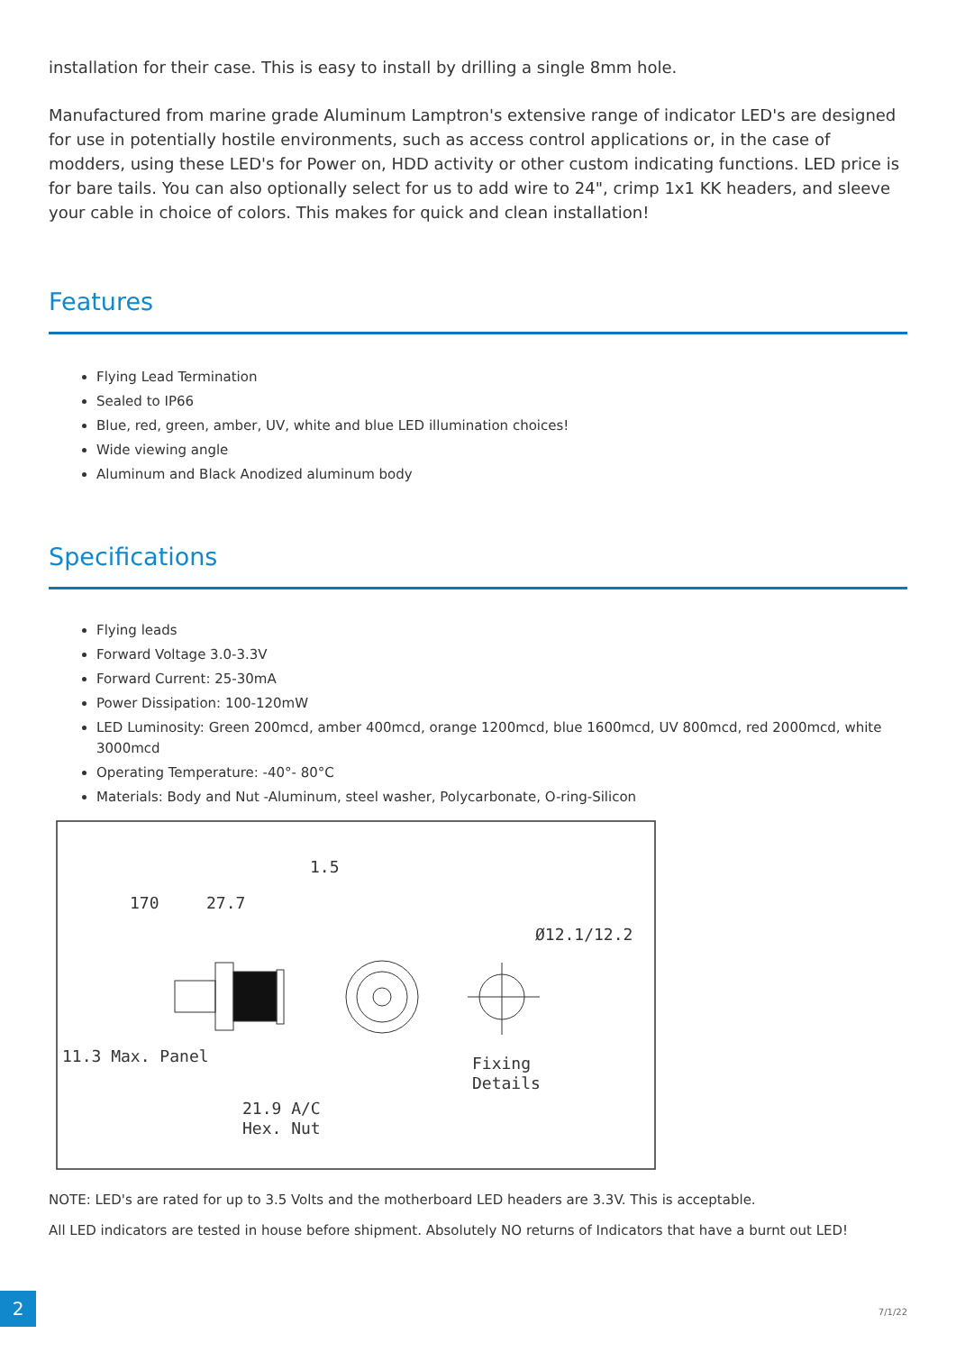installation for their case. This is easy to install by drilling a single 8mm hole.
Manufactured from marine grade Aluminum Lamptron's extensive range of indicator LED's are designed for use in potentially hostile environments, such as access control applications or, in the case of modders, using these LED's for Power on, HDD activity or other custom indicating functions. LED price is for bare tails. You can also optionally select for us to add wire to 24", crimp 1x1 KK headers, and sleeve your cable in choice of colors. This makes for quick and clean installation!
Features
Flying Lead Termination
Sealed to IP66
Blue, red, green, amber, UV, white and blue LED illumination choices!
Wide viewing angle
Aluminum and Black Anodized aluminum body
Specifications
Flying leads
Forward Voltage 3.0-3.3V
Forward Current: 25-30mA
Power Dissipation: 100-120mW
LED Luminosity: Green 200mcd, amber 400mcd, orange 1200mcd, blue 1600mcd, UV 800mcd, red 2000mcd, white 3000mcd
Operating Temperature: -40°- 80°C
Materials: Body and Nut -Aluminum, steel washer, Polycarbonate, O-ring-Silicon
170
27.7
1.5
Ø12.1/12.2
11.3 Max. Panel
21.9 A/C
Hex. Nut
Fixing
Details
NOTE: LED's are rated for up to 3.5 Volts and the motherboard LED headers are 3.3V. This is acceptable.
All LED indicators are tested in house before shipment. Absolutely NO returns of Indicators that have a burnt out LED!
2
7/1/22